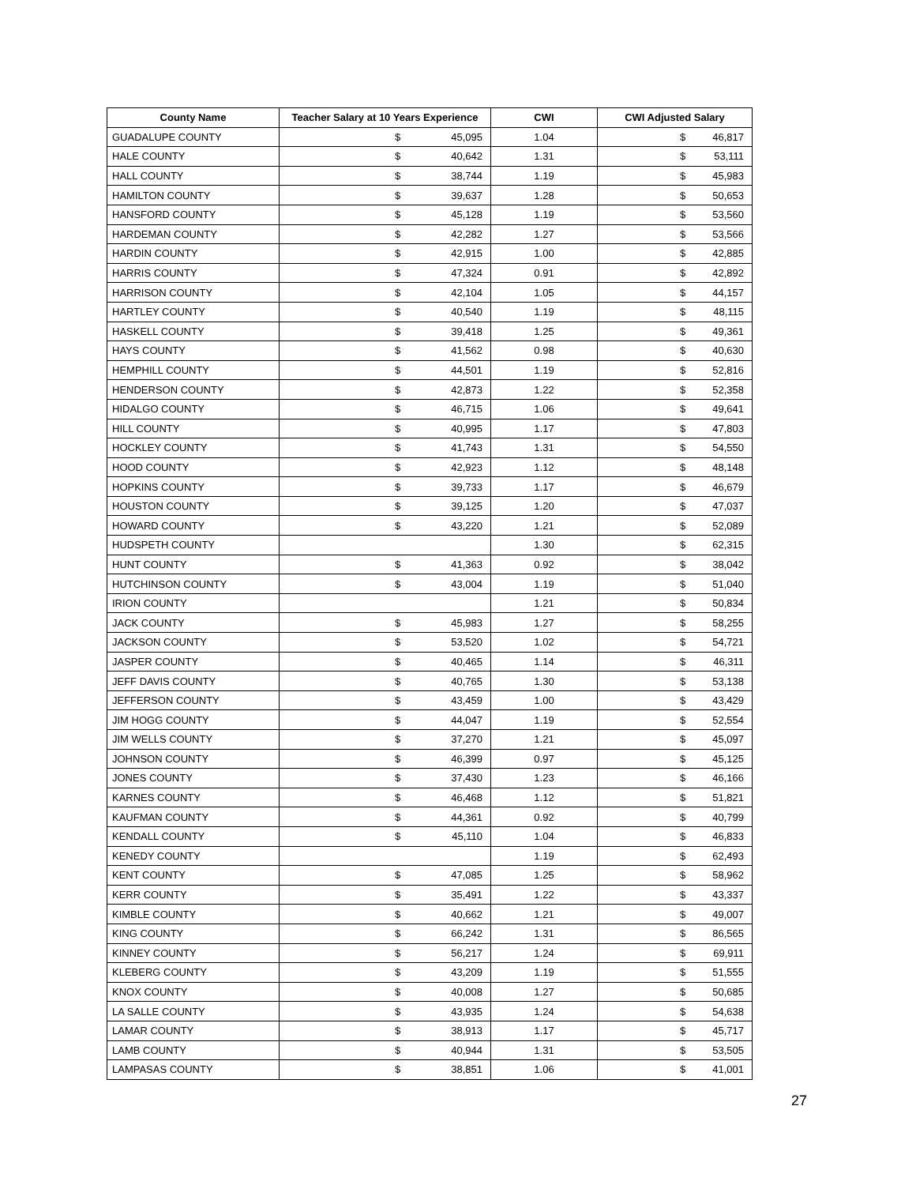| County Name | Teacher Salary at 10 Years Experience | CWI | CWI Adjusted Salary |
| --- | --- | --- | --- |
| GUADALUPE COUNTY | $ 45,095 | 1.04 | $ 46,817 |
| HALE COUNTY | $ 40,642 | 1.31 | $ 53,111 |
| HALL COUNTY | $ 38,744 | 1.19 | $ 45,983 |
| HAMILTON COUNTY | $ 39,637 | 1.28 | $ 50,653 |
| HANSFORD COUNTY | $ 45,128 | 1.19 | $ 53,560 |
| HARDEMAN COUNTY | $ 42,282 | 1.27 | $ 53,566 |
| HARDIN COUNTY | $ 42,915 | 1.00 | $ 42,885 |
| HARRIS COUNTY | $ 47,324 | 0.91 | $ 42,892 |
| HARRISON COUNTY | $ 42,104 | 1.05 | $ 44,157 |
| HARTLEY COUNTY | $ 40,540 | 1.19 | $ 48,115 |
| HASKELL COUNTY | $ 39,418 | 1.25 | $ 49,361 |
| HAYS COUNTY | $ 41,562 | 0.98 | $ 40,630 |
| HEMPHILL COUNTY | $ 44,501 | 1.19 | $ 52,816 |
| HENDERSON COUNTY | $ 42,873 | 1.22 | $ 52,358 |
| HIDALGO COUNTY | $ 46,715 | 1.06 | $ 49,641 |
| HILL COUNTY | $ 40,995 | 1.17 | $ 47,803 |
| HOCKLEY COUNTY | $ 41,743 | 1.31 | $ 54,550 |
| HOOD COUNTY | $ 42,923 | 1.12 | $ 48,148 |
| HOPKINS COUNTY | $ 39,733 | 1.17 | $ 46,679 |
| HOUSTON COUNTY | $ 39,125 | 1.20 | $ 47,037 |
| HOWARD COUNTY | $ 43,220 | 1.21 | $ 52,089 |
| HUDSPETH COUNTY | | 1.30 | $ 62,315 |
| HUNT COUNTY | $ 41,363 | 0.92 | $ 38,042 |
| HUTCHINSON COUNTY | $ 43,004 | 1.19 | $ 51,040 |
| IRION COUNTY | | 1.21 | $ 50,834 |
| JACK COUNTY | $ 45,983 | 1.27 | $ 58,255 |
| JACKSON COUNTY | $ 53,520 | 1.02 | $ 54,721 |
| JASPER COUNTY | $ 40,465 | 1.14 | $ 46,311 |
| JEFF DAVIS COUNTY | $ 40,765 | 1.30 | $ 53,138 |
| JEFFERSON COUNTY | $ 43,459 | 1.00 | $ 43,429 |
| JIM HOGG COUNTY | $ 44,047 | 1.19 | $ 52,554 |
| JIM WELLS COUNTY | $ 37,270 | 1.21 | $ 45,097 |
| JOHNSON COUNTY | $ 46,399 | 0.97 | $ 45,125 |
| JONES COUNTY | $ 37,430 | 1.23 | $ 46,166 |
| KARNES COUNTY | $ 46,468 | 1.12 | $ 51,821 |
| KAUFMAN COUNTY | $ 44,361 | 0.92 | $ 40,799 |
| KENDALL COUNTY | $ 45,110 | 1.04 | $ 46,833 |
| KENEDY COUNTY | | 1.19 | $ 62,493 |
| KENT COUNTY | $ 47,085 | 1.25 | $ 58,962 |
| KERR COUNTY | $ 35,491 | 1.22 | $ 43,337 |
| KIMBLE COUNTY | $ 40,662 | 1.21 | $ 49,007 |
| KING COUNTY | $ 66,242 | 1.31 | $ 86,565 |
| KINNEY COUNTY | $ 56,217 | 1.24 | $ 69,911 |
| KLEBERG COUNTY | $ 43,209 | 1.19 | $ 51,555 |
| KNOX COUNTY | $ 40,008 | 1.27 | $ 50,685 |
| LA SALLE COUNTY | $ 43,935 | 1.24 | $ 54,638 |
| LAMAR COUNTY | $ 38,913 | 1.17 | $ 45,717 |
| LAMB COUNTY | $ 40,944 | 1.31 | $ 53,505 |
| LAMPASAS COUNTY | $ 38,851 | 1.06 | $ 41,001 |
27